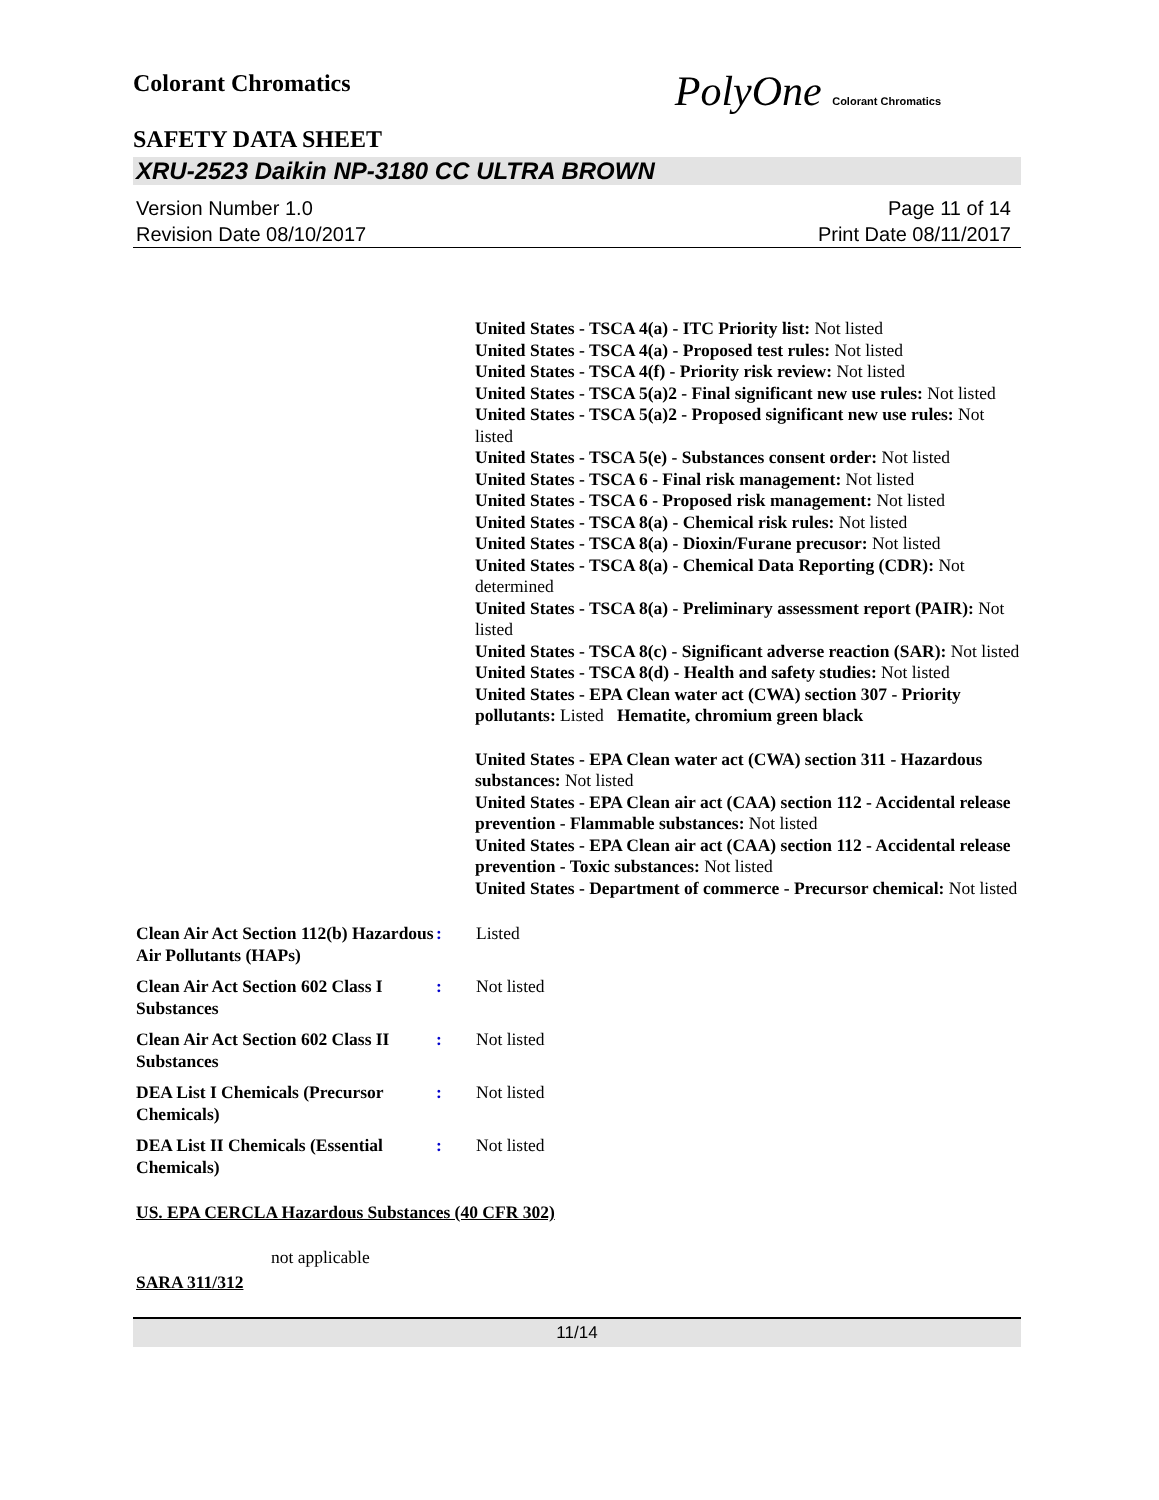Colorant Chromatics
PolyOne Colorant Chromatics
SAFETY DATA SHEET
XRU-2523 Daikin NP-3180 CC ULTRA BROWN
Version Number 1.0
Revision Date 08/10/2017
Page 11 of 14
Print Date 08/11/2017
United States - TSCA 4(a) - ITC Priority list: Not listed
United States - TSCA 4(a) - Proposed test rules: Not listed
United States - TSCA 4(f) - Priority risk review: Not listed
United States - TSCA 5(a)2 - Final significant new use rules: Not listed
United States - TSCA 5(a)2 - Proposed significant new use rules: Not listed
United States - TSCA 5(e) - Substances consent order: Not listed
United States - TSCA 6 - Final risk management: Not listed
United States - TSCA 6 - Proposed risk management: Not listed
United States - TSCA 8(a) - Chemical risk rules: Not listed
United States - TSCA 8(a) - Dioxin/Furane precusor: Not listed
United States - TSCA 8(a) - Chemical Data Reporting (CDR): Not determined
United States - TSCA 8(a) - Preliminary assessment report (PAIR): Not listed
United States - TSCA 8(c) - Significant adverse reaction (SAR): Not listed
United States - TSCA 8(d) - Health and safety studies: Not listed
United States - EPA Clean water act (CWA) section 307 - Priority pollutants: Listed Hematite, chromium green black
United States - EPA Clean water act (CWA) section 311 - Hazardous substances: Not listed
United States - EPA Clean air act (CAA) section 112 - Accidental release prevention - Flammable substances: Not listed
United States - EPA Clean air act (CAA) section 112 - Accidental release prevention - Toxic substances: Not listed
United States - Department of commerce - Precursor chemical: Not listed
Clean Air Act Section 112(b) Hazardous Air Pollutants (HAPs)
: Listed
Clean Air Act Section 602 Class I Substances
: Not listed
Clean Air Act Section 602 Class II Substances
: Not listed
DEA List I Chemicals (Precursor Chemicals)
: Not listed
DEA List II Chemicals (Essential Chemicals)
: Not listed
US. EPA CERCLA Hazardous Substances (40 CFR 302)
not applicable
SARA 311/312
11/14